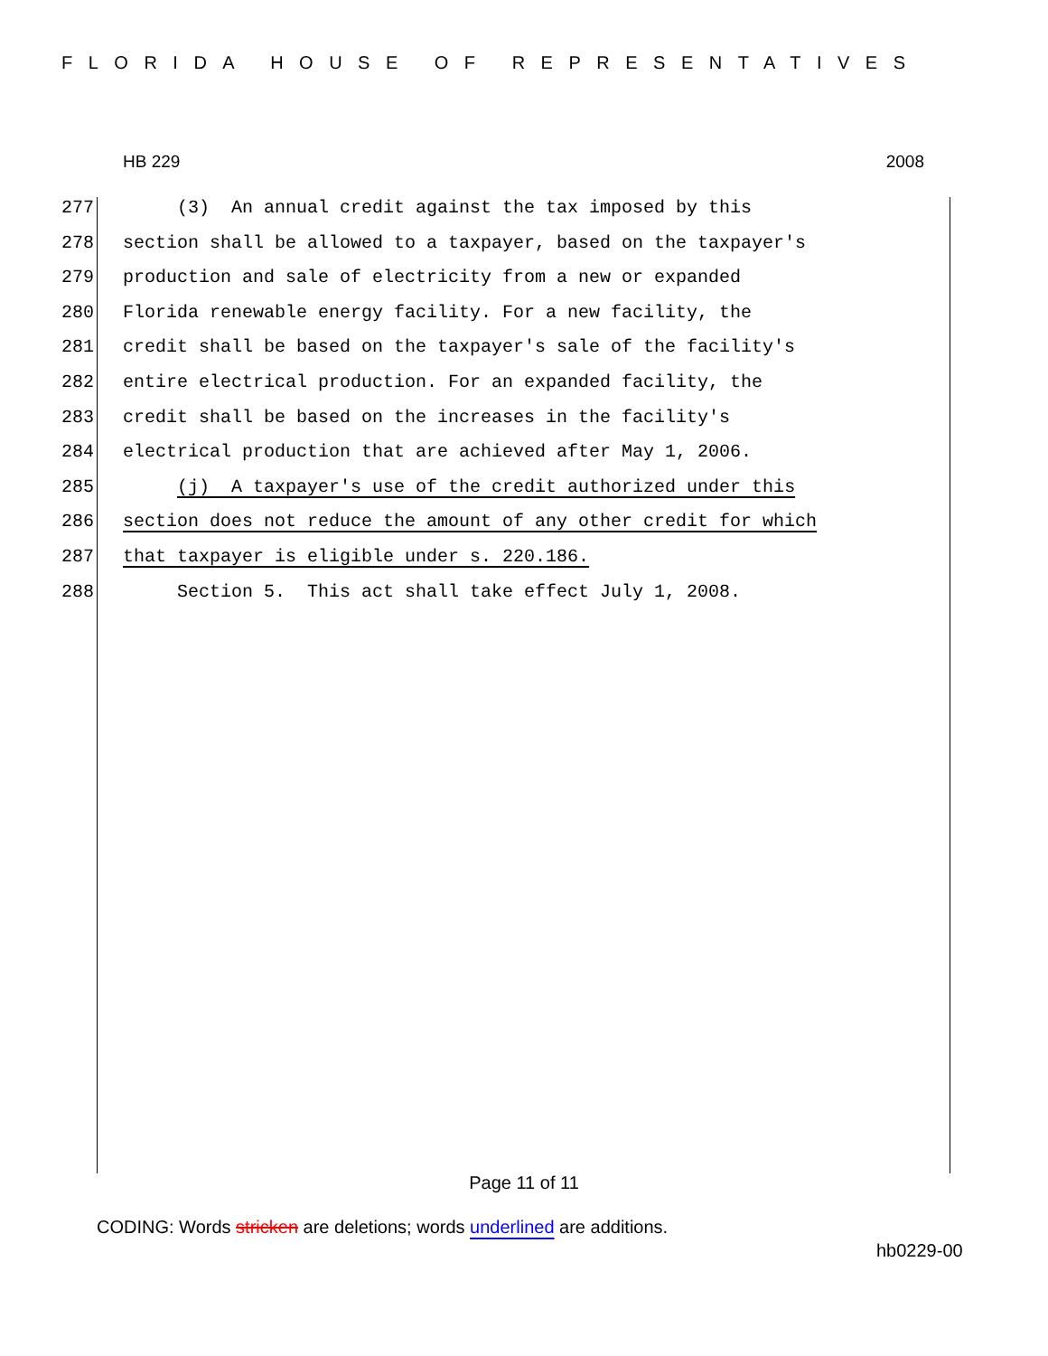FLORIDA HOUSE OF REPRESENTATIVES
HB 229 2008
277 (3) An annual credit against the tax imposed by this
278 section shall be allowed to a taxpayer, based on the taxpayer's
279 production and sale of electricity from a new or expanded
280 Florida renewable energy facility. For a new facility, the
281 credit shall be based on the taxpayer's sale of the facility's
282 entire electrical production. For an expanded facility, the
283 credit shall be based on the increases in the facility's
284 electrical production that are achieved after May 1, 2006.
285 (j) A taxpayer's use of the credit authorized under this
286 section does not reduce the amount of any other credit for which
287 that taxpayer is eligible under s. 220.186.
288 Section 5. This act shall take effect July 1, 2008.
Page 11 of 11
CODING: Words stricken are deletions; words underlined are additions.
hb0229-00